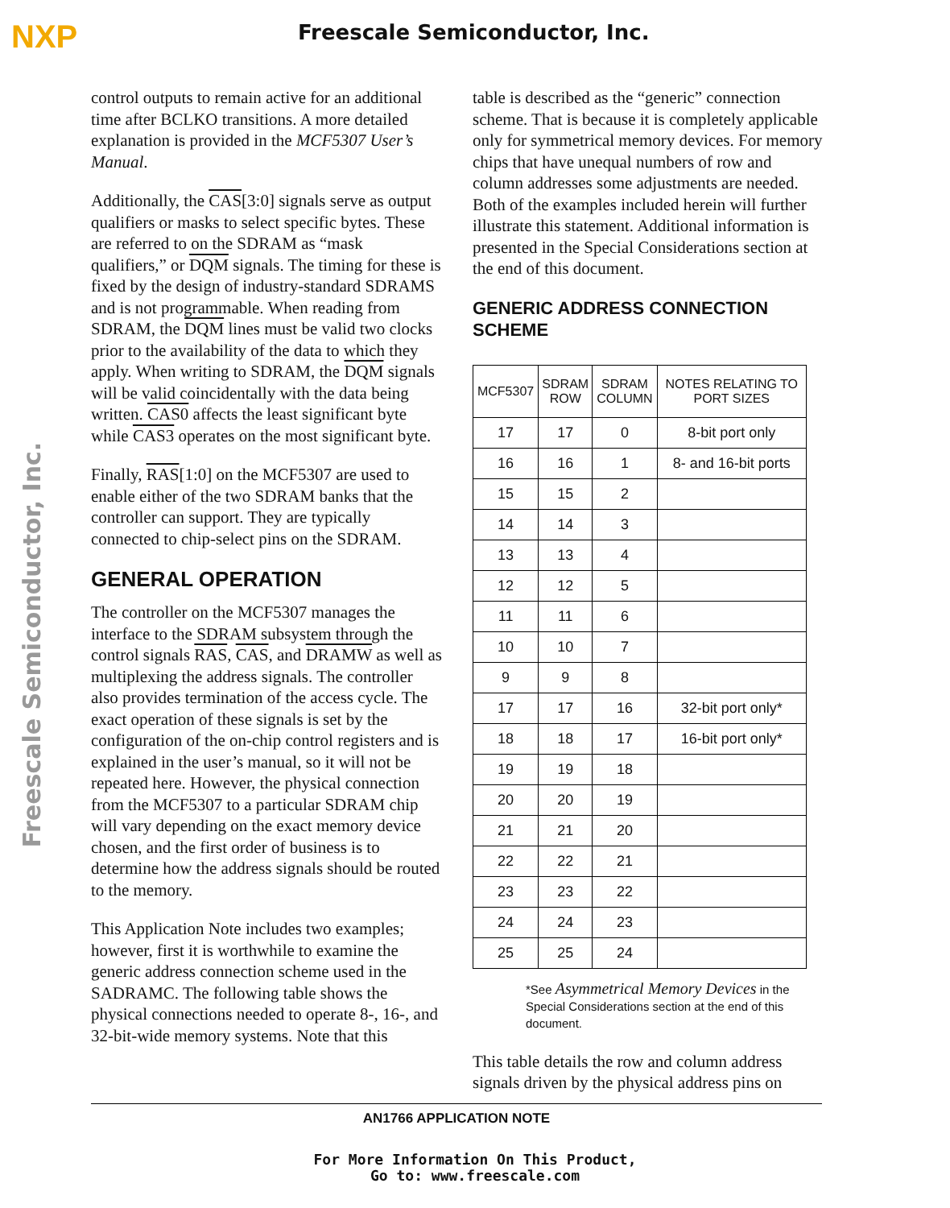NXP
Freescale Semiconductor, Inc.
Freescale Semiconductor, Inc.
control outputs to remain active for an additional time after BCLKO transitions. A more detailed explanation is provided in the MCF5307 User’s Manual.
Additionally, the CAS[3:0] signals serve as output qualifiers or masks to select specific bytes. These are referred to on the SDRAM as “mask qualifiers,” or DQM signals. The timing for these is fixed by the design of industry-standard SDRAMS and is not programmable. When reading from SDRAM, the DQM lines must be valid two clocks prior to the availability of the data to which they apply. When writing to SDRAM, the DQM signals will be valid coincidentally with the data being written. CAS0 affects the least significant byte while CAS3 operates on the most significant byte.
Finally, RAS[1:0] on the MCF5307 are used to enable either of the two SDRAM banks that the controller can support. They are typically connected to chip-select pins on the SDRAM.
GENERAL OPERATION
The controller on the MCF5307 manages the interface to the SDRAM subsystem through the control signals RAS, CAS, and DRAMW as well as multiplexing the address signals. The controller also provides termination of the access cycle. The exact operation of these signals is set by the configuration of the on-chip control registers and is explained in the user’s manual, so it will not be repeated here. However, the physical connection from the MCF5307 to a particular SDRAM chip will vary depending on the exact memory device chosen, and the first order of business is to determine how the address signals should be routed to the memory.
This Application Note includes two examples; however, first it is worthwhile to examine the generic address connection scheme used in the SADRAMC. The following table shows the physical connections needed to operate 8-, 16-, and 32-bit-wide memory systems. Note that this
table is described as the “generic” connection scheme. That is because it is completely applicable only for symmetrical memory devices. For memory chips that have unequal numbers of row and column addresses some adjustments are needed. Both of the examples included herein will further illustrate this statement. Additional information is presented in the Special Considerations section at the end of this document.
GENERIC ADDRESS CONNECTION SCHEME
| MCF5307 | SDRAM ROW | SDRAM COLUMN | NOTES RELATING TO PORT SIZES |
| --- | --- | --- | --- |
| 17 | 17 | 0 | 8-bit port only |
| 16 | 16 | 1 | 8- and 16-bit ports |
| 15 | 15 | 2 | |
| 14 | 14 | 3 | |
| 13 | 13 | 4 | |
| 12 | 12 | 5 | |
| 11 | 11 | 6 | |
| 10 | 10 | 7 | |
| 9 | 9 | 8 | |
| 17 | 17 | 16 | 32-bit port only* |
| 18 | 18 | 17 | 16-bit port only* |
| 19 | 19 | 18 | |
| 20 | 20 | 19 | |
| 21 | 21 | 20 | |
| 22 | 22 | 21 | |
| 23 | 23 | 22 | |
| 24 | 24 | 23 | |
| 25 | 25 | 24 | |
*See Asymmetrical Memory Devices in the Special Considerations section at the end of this document.
This table details the row and column address signals driven by the physical address pins on
AN1766 APPLICATION NOTE
For More Information On This Product,
Go to: www.freescale.com